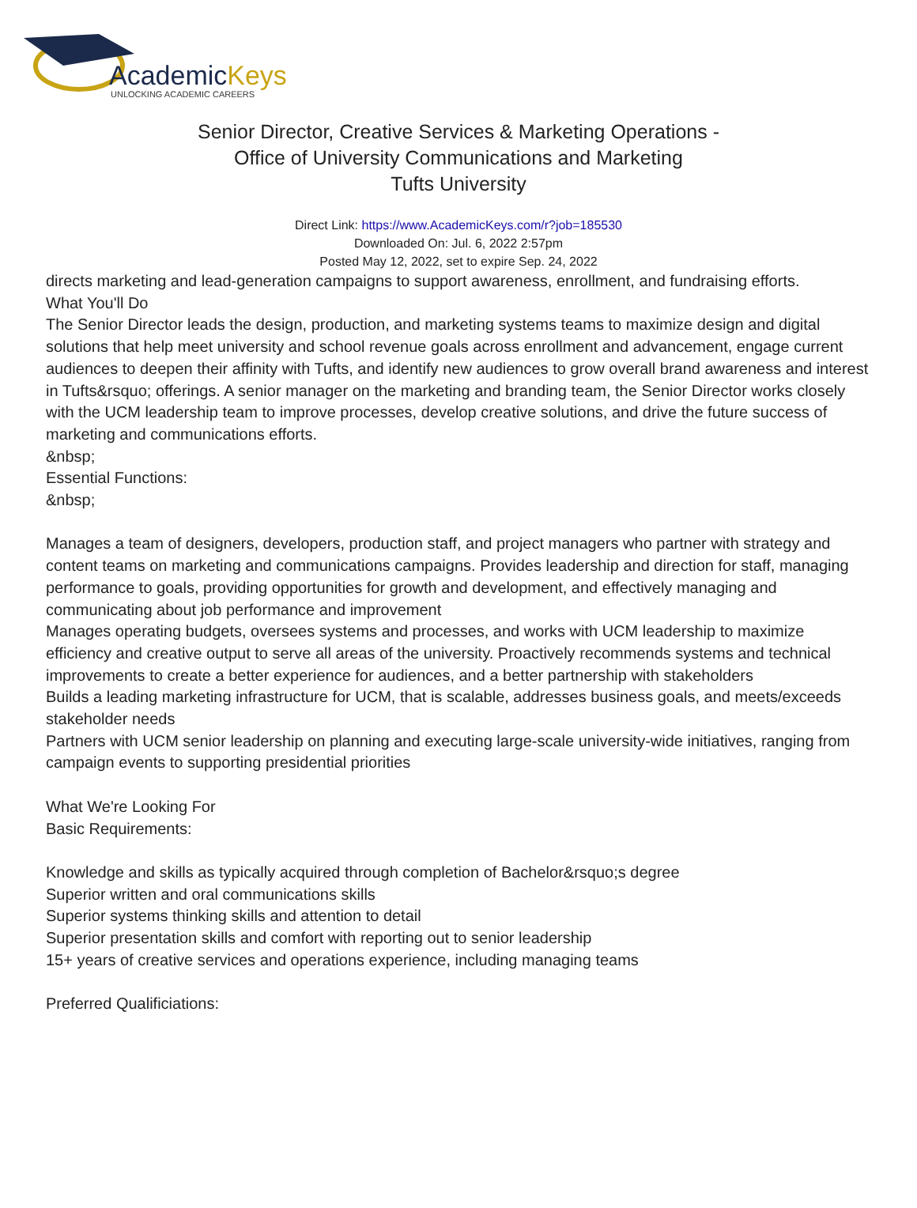AcademicKeys
UNLOCKING ACADEMIC CAREERS
Senior Director, Creative Services & Marketing Operations - Office of University Communications and Marketing
Tufts University
Direct Link: https://www.AcademicKeys.com/r?job=185530
Downloaded On: Jul. 6, 2022 2:57pm
Posted May 12, 2022, set to expire Sep. 24, 2022
directs marketing and lead-generation campaigns to support awareness, enrollment, and fundraising efforts.
What You'll Do
The Senior Director leads the design, production, and marketing systems teams to maximize design and digital solutions that help meet university and school revenue goals across enrollment and advancement, engage current audiences to deepen their affinity with Tufts, and identify new audiences to grow overall brand awareness and interest in Tufts&rsquo; offerings. A senior manager on the marketing and branding team, the Senior Director works closely with the UCM leadership team to improve processes, develop creative solutions, and drive the future success of marketing and communications efforts.
&nbsp;
Essential Functions:
&nbsp;
Manages a team of designers, developers, production staff, and project managers who partner with strategy and content teams on marketing and communications campaigns. Provides leadership and direction for staff, managing performance to goals, providing opportunities for growth and development, and effectively managing and communicating about job performance and improvement
Manages operating budgets, oversees systems and processes, and works with UCM leadership to maximize efficiency and creative output to serve all areas of the university. Proactively recommends systems and technical improvements to create a better experience for audiences, and a better partnership with stakeholders
Builds a leading marketing infrastructure for UCM, that is scalable, addresses business goals, and meets/exceeds stakeholder needs
Partners with UCM senior leadership on planning and executing large-scale university-wide initiatives, ranging from campaign events to supporting presidential priorities
What We're Looking For
Basic Requirements:
Knowledge and skills as typically acquired through completion of Bachelor&rsquo;s degree
Superior written and oral communications skills
Superior systems thinking skills and attention to detail
Superior presentation skills and comfort with reporting out to senior leadership
15+ years of creative services and operations experience, including managing teams
Preferred Qualificiations: